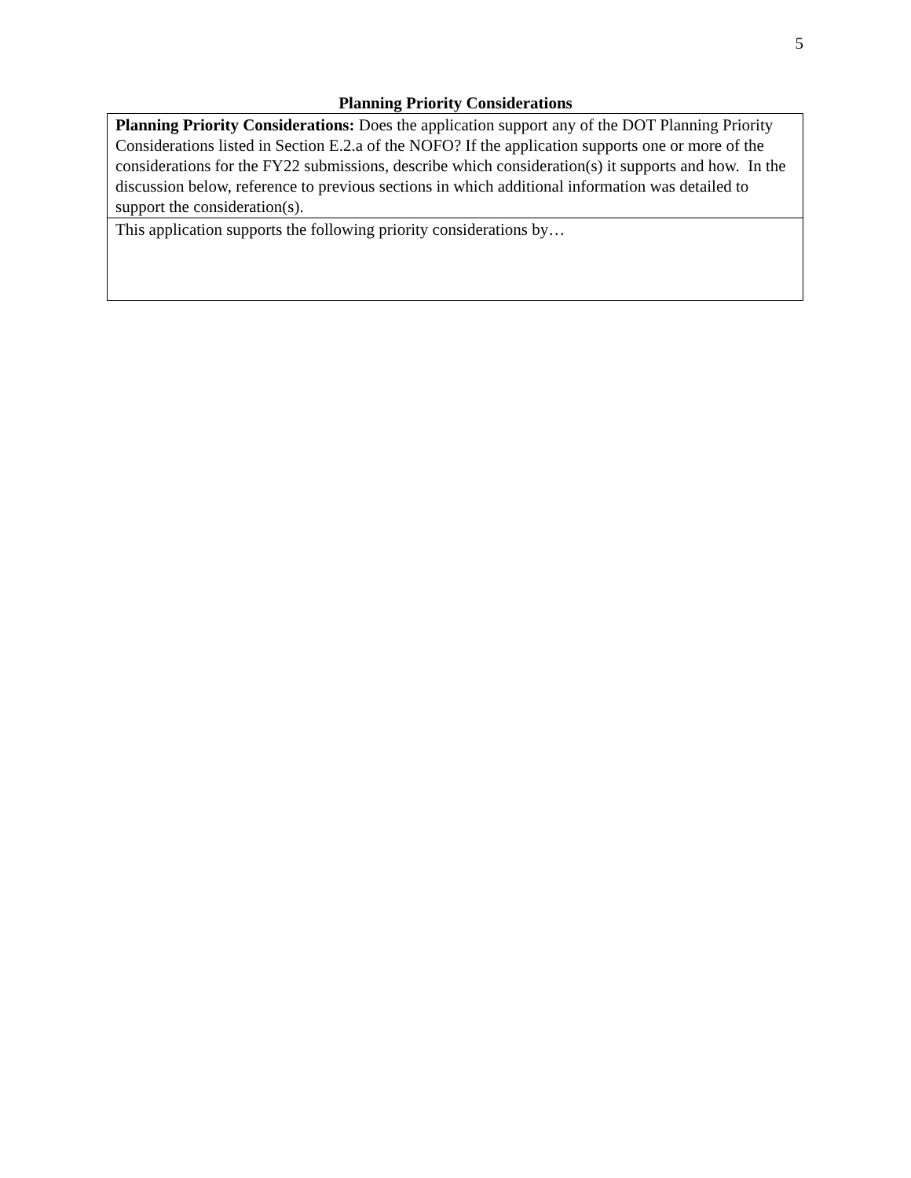5
Planning Priority Considerations
| Planning Priority Considerations: Does the application support any of the DOT Planning Priority Considerations listed in Section E.2.a of the NOFO? If the application supports one or more of the considerations for the FY22 submissions, describe which consideration(s) it supports and how. In the discussion below, reference to previous sections in which additional information was detailed to support the consideration(s). |
| This application supports the following priority considerations by… |